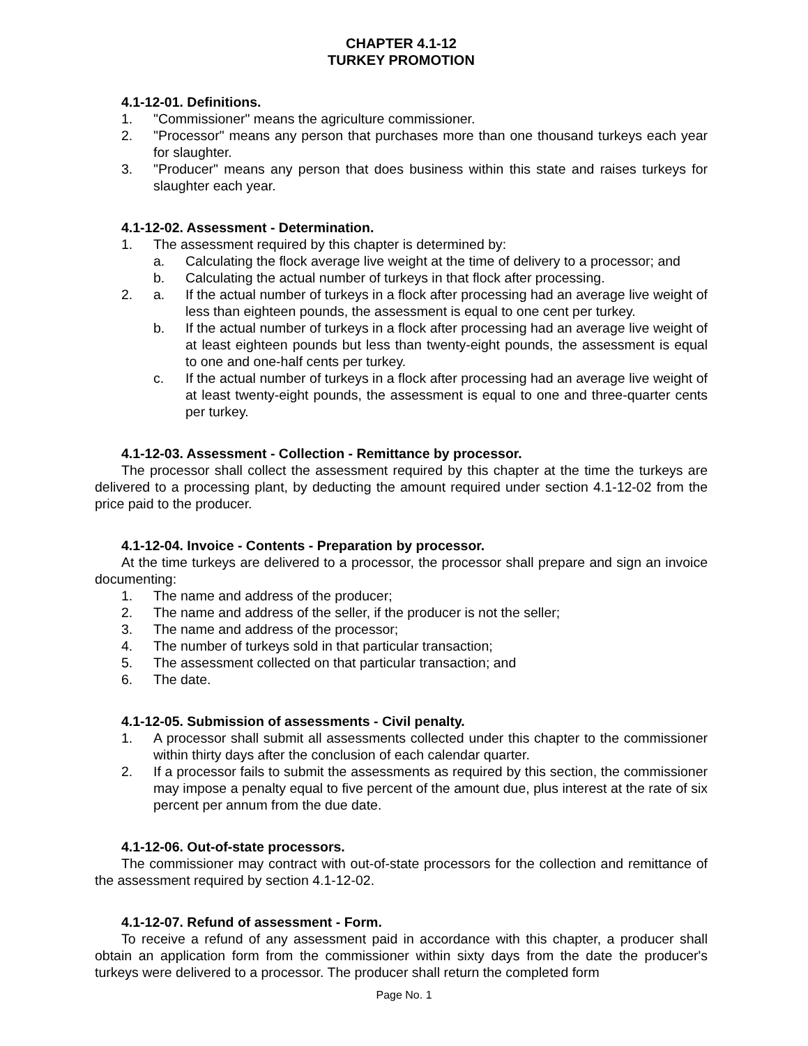CHAPTER 4.1-12
TURKEY PROMOTION
4.1-12-01. Definitions.
1. "Commissioner" means the agriculture commissioner.
2. "Processor" means any person that purchases more than one thousand turkeys each year for slaughter.
3. "Producer" means any person that does business within this state and raises turkeys for slaughter each year.
4.1-12-02. Assessment - Determination.
1. The assessment required by this chapter is determined by:
a. Calculating the flock average live weight at the time of delivery to a processor; and
b. Calculating the actual number of turkeys in that flock after processing.
2. a. If the actual number of turkeys in a flock after processing had an average live weight of less than eighteen pounds, the assessment is equal to one cent per turkey.
b. If the actual number of turkeys in a flock after processing had an average live weight of at least eighteen pounds but less than twenty-eight pounds, the assessment is equal to one and one-half cents per turkey.
c. If the actual number of turkeys in a flock after processing had an average live weight of at least twenty-eight pounds, the assessment is equal to one and three-quarter cents per turkey.
4.1-12-03. Assessment - Collection - Remittance by processor.
The processor shall collect the assessment required by this chapter at the time the turkeys are delivered to a processing plant, by deducting the amount required under section 4.1-12-02 from the price paid to the producer.
4.1-12-04. Invoice - Contents - Preparation by processor.
At the time turkeys are delivered to a processor, the processor shall prepare and sign an invoice documenting:
1. The name and address of the producer;
2. The name and address of the seller, if the producer is not the seller;
3. The name and address of the processor;
4. The number of turkeys sold in that particular transaction;
5. The assessment collected on that particular transaction; and
6. The date.
4.1-12-05. Submission of assessments - Civil penalty.
1. A processor shall submit all assessments collected under this chapter to the commissioner within thirty days after the conclusion of each calendar quarter.
2. If a processor fails to submit the assessments as required by this section, the commissioner may impose a penalty equal to five percent of the amount due, plus interest at the rate of six percent per annum from the due date.
4.1-12-06. Out-of-state processors.
The commissioner may contract with out-of-state processors for the collection and remittance of the assessment required by section 4.1-12-02.
4.1-12-07. Refund of assessment - Form.
To receive a refund of any assessment paid in accordance with this chapter, a producer shall obtain an application form from the commissioner within sixty days from the date the producer's turkeys were delivered to a processor. The producer shall return the completed form
Page No. 1